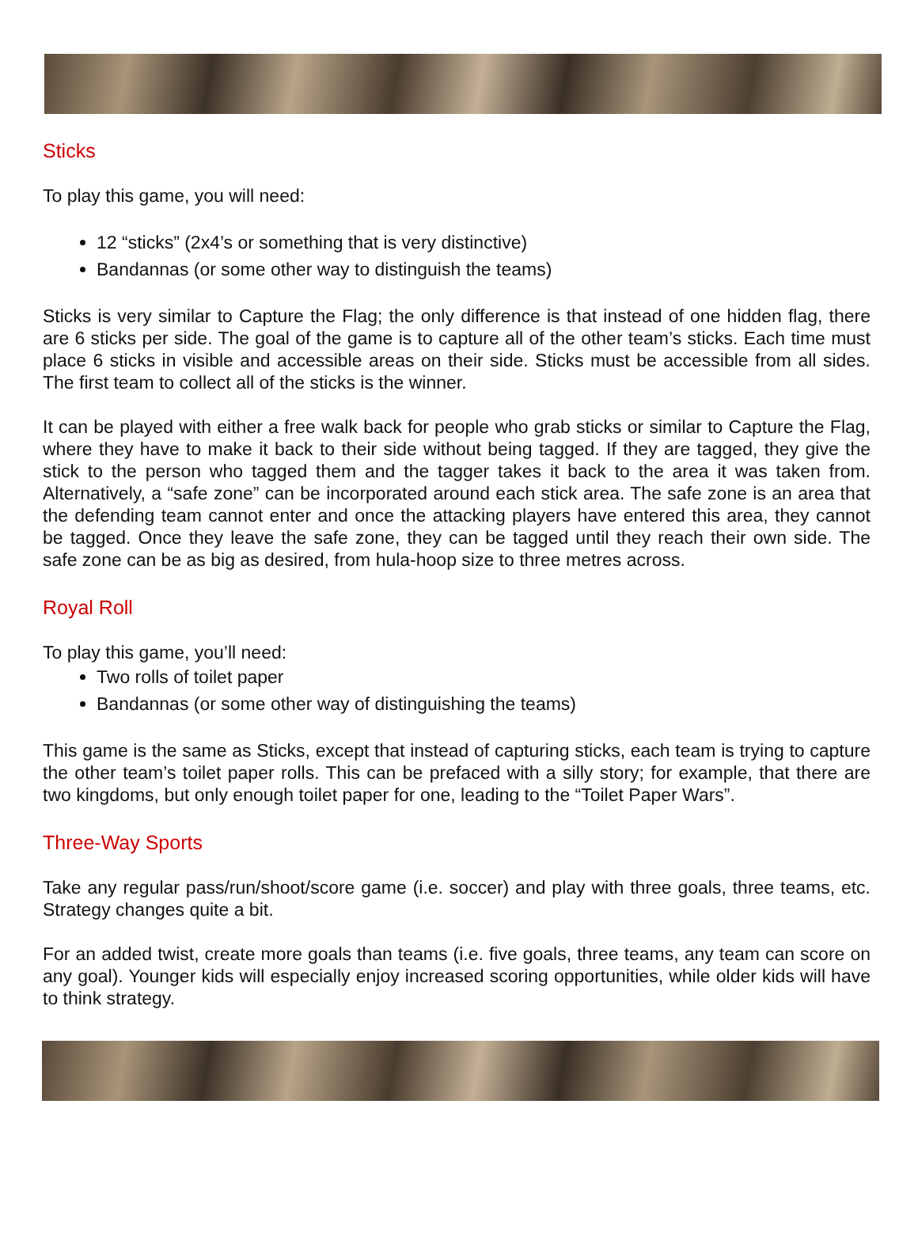Sticks
To play this game, you will need:
12 “sticks” (2x4’s or something that is very distinctive)
Bandannas (or some other way to distinguish the teams)
Sticks is very similar to Capture the Flag; the only difference is that instead of one hidden flag, there are 6 sticks per side. The goal of the game is to capture all of the other team’s sticks. Each time must place 6 sticks in visible and accessible areas on their side. Sticks must be accessible from all sides. The first team to collect all of the sticks is the winner.
It can be played with either a free walk back for people who grab sticks or similar to Capture the Flag, where they have to make it back to their side without being tagged. If they are tagged, they give the stick to the person who tagged them and the tagger takes it back to the area it was taken from. Alternatively, a “safe zone” can be incorporated around each stick area. The safe zone is an area that the defending team cannot enter and once the attacking players have entered this area, they cannot be tagged. Once they leave the safe zone, they can be tagged until they reach their own side. The safe zone can be as big as desired, from hula-hoop size to three metres across.
Royal Roll
To play this game, you’ll need:
Two rolls of toilet paper
Bandannas (or some other way of distinguishing the teams)
This game is the same as Sticks, except that instead of capturing sticks, each team is trying to capture the other team’s toilet paper rolls. This can be prefaced with a silly story; for example, that there are two kingdoms, but only enough toilet paper for one, leading to the “Toilet Paper Wars”.
Three-Way Sports
Take any regular pass/run/shoot/score game (i.e. soccer) and play with three goals, three teams, etc. Strategy changes quite a bit.
For an added twist, create more goals than teams (i.e. five goals, three teams, any team can score on any goal). Younger kids will especially enjoy increased scoring opportunities, while older kids will have to think strategy.